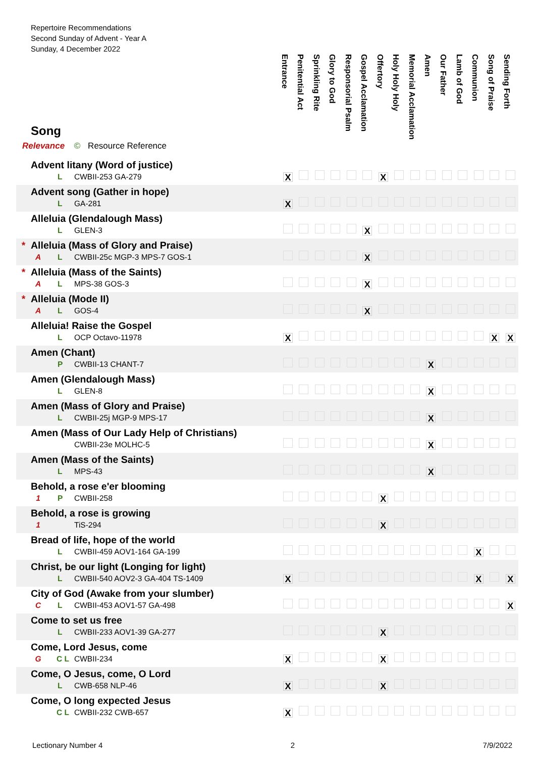Repertoire Recommendations
Second Sunday of Advent - Year A
Sunday, 4 December 2022
| Song Relevance © Resource Reference | Entrance | Penitential Act | Sprinkling Rite | Glory to God | Responsorial Psalm | Gospel Acclamation | Offertory | Holy Holy Holy | Memorial Acclamation | Amen | Our Father | Lamb of God | Communion | Song of Praise | Sending Forth |
| --- | --- | --- | --- | --- | --- | --- | --- | --- | --- | --- | --- | --- | --- | --- | --- |
| Advent litany (Word of justice) L CWBII-253 GA-279 | X | | | | | | X | | | | | | | | |
| Advent song (Gather in hope) L GA-281 | X | | | | | | | | | | | | | | |
| Alleluia (Glendalough Mass) L GLEN-3 | | | | | | X | | | | | | | | | |
| * Alleluia (Mass of Glory and Praise) A L CWBII-25c MGP-3 MPS-7 GOS-1 | | | | | | X | | | | | | | | | |
| * Alleluia (Mass of the Saints) A L MPS-38 GOS-3 | | | | | | X | | | | | | | | | |
| * Alleluia (Mode II) A L GOS-4 | | | | | | X | | | | | | | | | |
| Alleluia! Raise the Gospel L OCP Octavo-11978 | X | | | | | | | | | | | | | X | X |
| Amen (Chant) P CWBII-13 CHANT-7 | | | | | | | | | | X | | | | | |
| Amen (Glendalough Mass) L GLEN-8 | | | | | | | | | | X | | | | | |
| Amen (Mass of Glory and Praise) L CWBII-25j MGP-9 MPS-17 | | | | | | | | | | X | | | | | |
| Amen (Mass of Our Lady Help of Christians) CWBII-23e MOLHC-5 | | | | | | | | | | X | | | | | |
| Amen (Mass of the Saints) L MPS-43 | | | | | | | | | | X | | | | | |
| Behold, a rose e'er blooming 1 P CWBII-258 | | | | | | | X | | | | | | | | |
| Behold, a rose is growing 1 TiS-294 | | | | | | | X | | | | | | | | |
| Bread of life, hope of the world L CWBII-459 AOV1-164 GA-199 | | | | | | | | | | | | | X | | |
| Christ, be our light (Longing for light) L CWBII-540 AOV2-3 GA-404 TS-1409 | X | | | | | | | | | | | | X | | X |
| City of God (Awake from your slumber) C L CWBII-453 AOV1-57 GA-498 | | | | | | | | | | | | | | | X |
| Come to set us free L CWBII-233 AOV1-39 GA-277 | | | | | | | X | | | | | | | | |
| Come, Lord Jesus, come G C L CWBII-234 | X | | | | | | X | | | | | | | | |
| Come, O Jesus, come, O Lord L CWB-658 NLP-46 | X | | | | | | X | | | | | | | | |
| Come, O long expected Jesus C L CWBII-232 CWB-657 | X | | | | | | | | | | | | | | |
Lectionary Number 4 2 7/9/2022